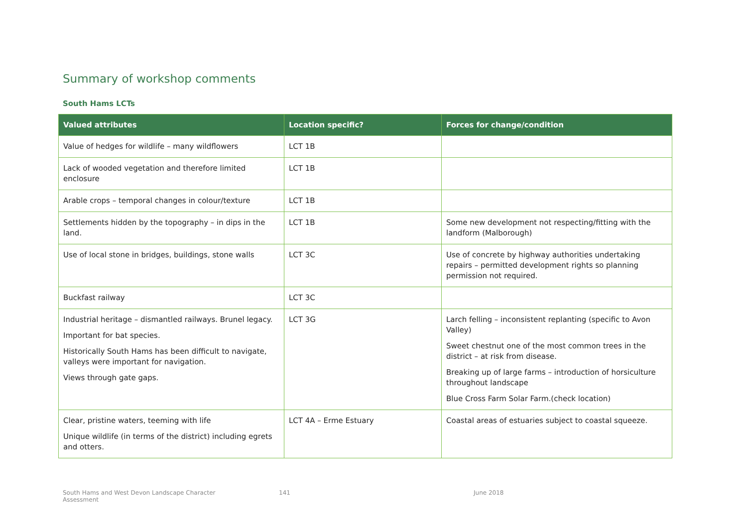Summary of workshop comments
South Hams LCTs
| Valued attributes | Location specific? | Forces for change/condition |
| --- | --- | --- |
| Value of hedges for wildlife – many wildflowers | LCT 1B | |
| Lack of wooded vegetation and therefore limited enclosure | LCT 1B | |
| Arable crops – temporal changes in colour/texture | LCT 1B | |
| Settlements hidden by the topography – in dips in the land. | LCT 1B | Some new development not respecting/fitting with the landform (Malborough) |
| Use of local stone in bridges, buildings, stone walls | LCT 3C | Use of concrete by highway authorities undertaking repairs – permitted development rights so planning permission not required. |
| Buckfast railway | LCT 3C | |
| Industrial heritage – dismantled railways. Brunel legacy. Important for bat species. Historically South Hams has been difficult to navigate, valleys were important for navigation. Views through gate gaps. | LCT 3G | Larch felling – inconsistent replanting (specific to Avon Valley) Sweet chestnut one of the most common trees in the district – at risk from disease. Breaking up of large farms – introduction of horsiculture throughout landscape Blue Cross Farm Solar Farm.(check location) |
| Clear, pristine waters, teeming with life Unique wildlife (in terms of the district) including egrets and otters. | LCT 4A – Erme Estuary | Coastal areas of estuaries subject to coastal squeeze. |
South Hams and West Devon Landscape Character
Assessment
141 June 2018